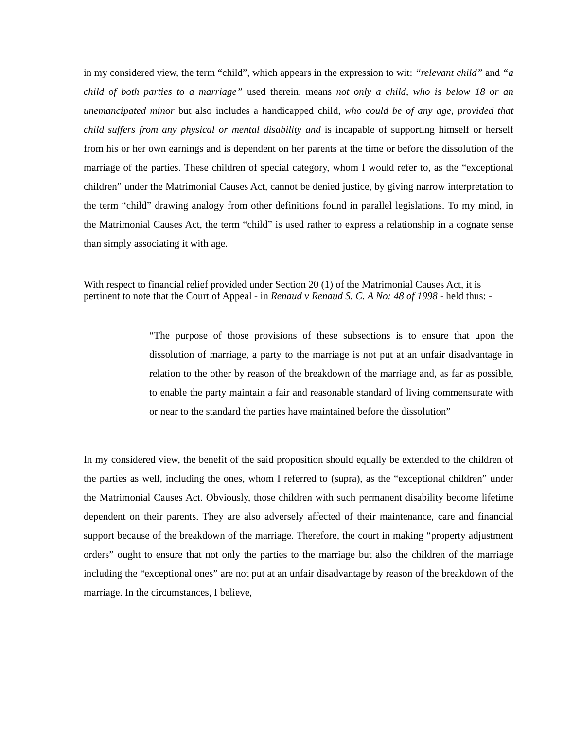in my considered view, the term “child”, which appears in the expression to wit: “relevant child” and “a child of both parties to a marriage” used therein, means not only a child, who is below 18 or an unemancipated minor but also includes a handicapped child, who could be of any age, provided that child suffers from any physical or mental disability and is incapable of supporting himself or herself from his or her own earnings and is dependent on her parents at the time or before the dissolution of the marriage of the parties. These children of special category, whom I would refer to, as the “exceptional children” under the Matrimonial Causes Act, cannot be denied justice, by giving narrow interpretation to the term “child” drawing analogy from other definitions found in parallel legislations. To my mind, in the Matrimonial Causes Act, the term “child” is used rather to express a relationship in a cognate sense than simply associating it with age.
With respect to financial relief provided under Section 20 (1) of the Matrimonial Causes Act, it is pertinent to note that the Court of Appeal - in Renaud v Renaud S. C. A No: 48 of 1998 - held thus: -
“The purpose of those provisions of these subsections is to ensure that upon the dissolution of marriage, a party to the marriage is not put at an unfair disadvantage in relation to the other by reason of the breakdown of the marriage and, as far as possible, to enable the party maintain a fair and reasonable standard of living commensurate with or near to the standard the parties have maintained before the dissolution”
In my considered view, the benefit of the said proposition should equally be extended to the children of the parties as well, including the ones, whom I referred to (supra), as the “exceptional children” under the Matrimonial Causes Act. Obviously, those children with such permanent disability become lifetime dependent on their parents. They are also adversely affected of their maintenance, care and financial support because of the breakdown of the marriage. Therefore, the court in making “property adjustment orders” ought to ensure that not only the parties to the marriage but also the children of the marriage including the “exceptional ones” are not put at an unfair disadvantage by reason of the breakdown of the marriage. In the circumstances, I believe,